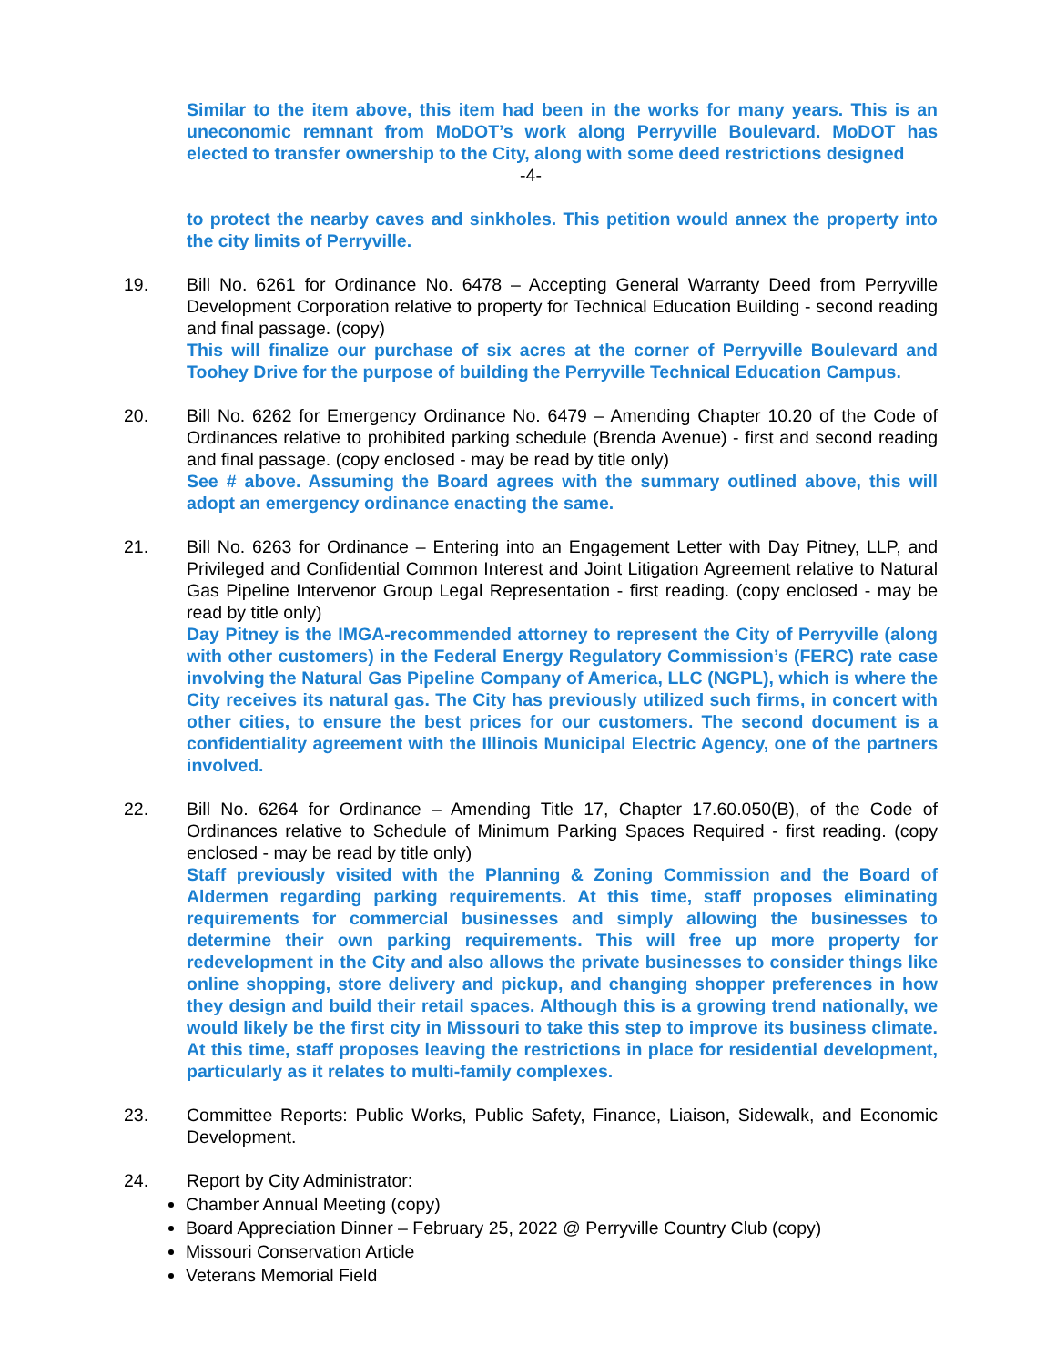Similar to the item above, this item had been in the works for many years. This is an uneconomic remnant from MoDOT’s work along Perryville Boulevard. MoDOT has elected to transfer ownership to the City, along with some deed restrictions designed
-4-
to protect the nearby caves and sinkholes. This petition would annex the property into the city limits of Perryville.
19. Bill No. 6261 for Ordinance No. 6478 – Accepting General Warranty Deed from Perryville Development Corporation relative to property for Technical Education Building - second reading and final passage. (copy)
This will finalize our purchase of six acres at the corner of Perryville Boulevard and Toohey Drive for the purpose of building the Perryville Technical Education Campus.
20. Bill No. 6262 for Emergency Ordinance No. 6479 – Amending Chapter 10.20 of the Code of Ordinances relative to prohibited parking schedule (Brenda Avenue) - first and second reading and final passage. (copy enclosed - may be read by title only)
See # above. Assuming the Board agrees with the summary outlined above, this will adopt an emergency ordinance enacting the same.
21. Bill No. 6263 for Ordinance – Entering into an Engagement Letter with Day Pitney, LLP, and Privileged and Confidential Common Interest and Joint Litigation Agreement relative to Natural Gas Pipeline Intervenor Group Legal Representation - first reading. (copy enclosed - may be read by title only)
Day Pitney is the IMGA-recommended attorney to represent the City of Perryville (along with other customers) in the Federal Energy Regulatory Commission’s (FERC) rate case involving the Natural Gas Pipeline Company of America, LLC (NGPL), which is where the City receives its natural gas. The City has previously utilized such firms, in concert with other cities, to ensure the best prices for our customers. The second document is a confidentiality agreement with the Illinois Municipal Electric Agency, one of the partners involved.
22. Bill No. 6264 for Ordinance – Amending Title 17, Chapter 17.60.050(B), of the Code of Ordinances relative to Schedule of Minimum Parking Spaces Required - first reading. (copy enclosed - may be read by title only)
Staff previously visited with the Planning & Zoning Commission and the Board of Aldermen regarding parking requirements. At this time, staff proposes eliminating requirements for commercial businesses and simply allowing the businesses to determine their own parking requirements. This will free up more property for redevelopment in the City and also allows the private businesses to consider things like online shopping, store delivery and pickup, and changing shopper preferences in how they design and build their retail spaces. Although this is a growing trend nationally, we would likely be the first city in Missouri to take this step to improve its business climate. At this time, staff proposes leaving the restrictions in place for residential development, particularly as it relates to multi-family complexes.
23. Committee Reports: Public Works, Public Safety, Finance, Liaison, Sidewalk, and Economic Development.
24. Report by City Administrator:
Chamber Annual Meeting (copy)
Board Appreciation Dinner – February 25, 2022 @ Perryville Country Club (copy)
Missouri Conservation Article
Veterans Memorial Field